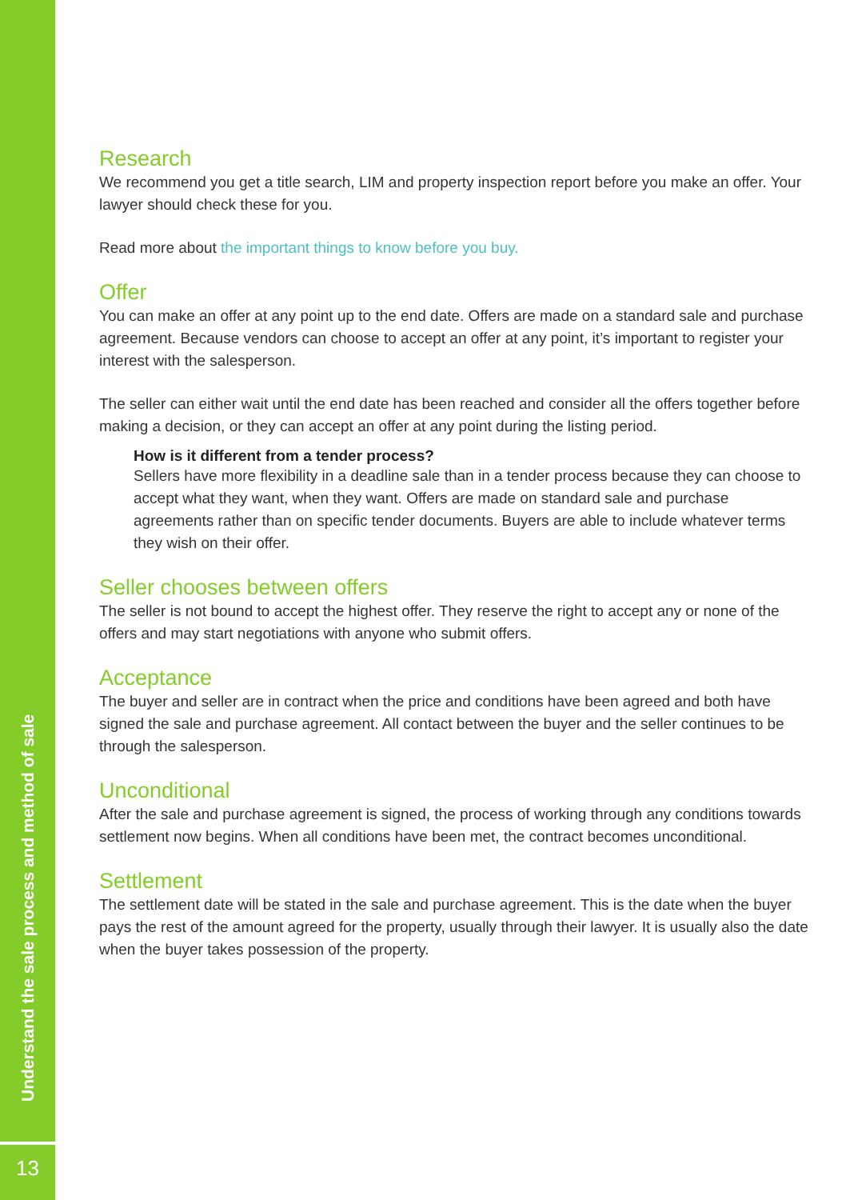Understand the sale process and method of sale
13
Research
We recommend you get a title search, LIM and property inspection report before you make an offer. Your lawyer should check these for you.
Read more about the important things to know before you buy.
Offer
You can make an offer at any point up to the end date. Offers are made on a standard sale and purchase agreement. Because vendors can choose to accept an offer at any point, it’s important to register your interest with the salesperson.
The seller can either wait until the end date has been reached and consider all the offers together before making a decision, or they can accept an offer at any point during the listing period.
How is it different from a tender process?
Sellers have more flexibility in a deadline sale than in a tender process because they can choose to accept what they want, when they want. Offers are made on standard sale and purchase agreements rather than on specific tender documents. Buyers are able to include whatever terms they wish on their offer.
Seller chooses between offers
The seller is not bound to accept the highest offer. They reserve the right to accept any or none of the offers and may start negotiations with anyone who submit offers.
Acceptance
The buyer and seller are in contract when the price and conditions have been agreed and both have signed the sale and purchase agreement. All contact between the buyer and the seller continues to be through the salesperson.
Unconditional
After the sale and purchase agreement is signed, the process of working through any conditions towards settlement now begins. When all conditions have been met, the contract becomes unconditional.
Settlement
The settlement date will be stated in the sale and purchase agreement. This is the date when the buyer pays the rest of the amount agreed for the property, usually through their lawyer. It is usually also the date when the buyer takes possession of the property.